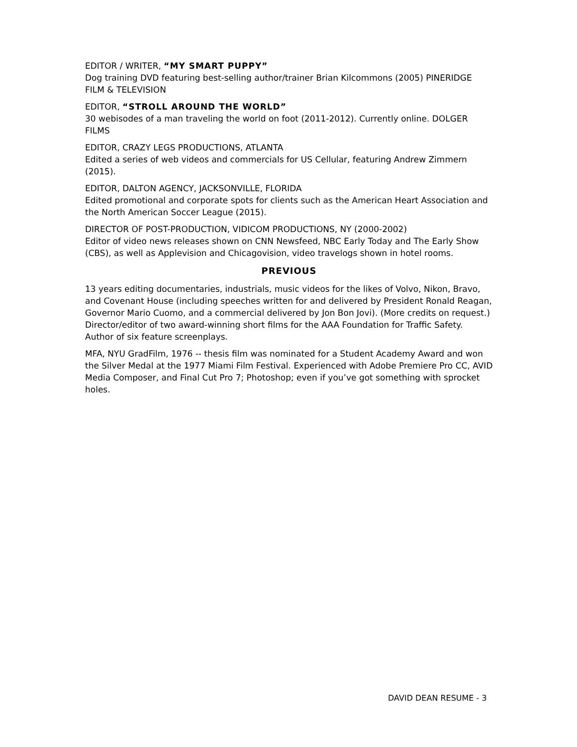EDITOR / WRITER, “MY SMART PUPPY”
Dog training DVD featuring best-selling author/trainer Brian Kilcommons (2005) PINERIDGE FILM & TELEVISION
EDITOR, “STROLL AROUND THE WORLD”
30 webisodes of a man traveling the world on foot (2011-2012). Currently online. DOLGER FILMS
EDITOR, CRAZY LEGS PRODUCTIONS, ATLANTA
Edited a series of web videos and commercials for US Cellular, featuring Andrew Zimmern (2015).
EDITOR, DALTON AGENCY, JACKSONVILLE, FLORIDA
Edited promotional and corporate spots for clients such as the American Heart Association and the North American Soccer League (2015).
DIRECTOR OF POST-PRODUCTION, VIDICOM PRODUCTIONS, NY (2000-2002)
Editor of video news releases shown on CNN Newsfeed, NBC Early Today and The Early Show (CBS), as well as Applevision and Chicagovision, video travelogs shown in hotel rooms.
PREVIOUS
13 years editing documentaries, industrials, music videos for the likes of Volvo, Nikon, Bravo, and Covenant House (including speeches written for and delivered by President Ronald Reagan, Governor Mario Cuomo, and a commercial delivered by Jon Bon Jovi). (More credits on request.) Director/editor of two award-winning short films for the AAA Foundation for Traffic Safety. Author of six feature screenplays.
MFA, NYU GradFilm, 1976 -- thesis film was nominated for a Student Academy Award and won the Silver Medal at the 1977 Miami Film Festival. Experienced with Adobe Premiere Pro CC, AVID Media Composer, and Final Cut Pro 7; Photoshop; even if you’ve got something with sprocket holes.
DAVID DEAN RESUME - 3